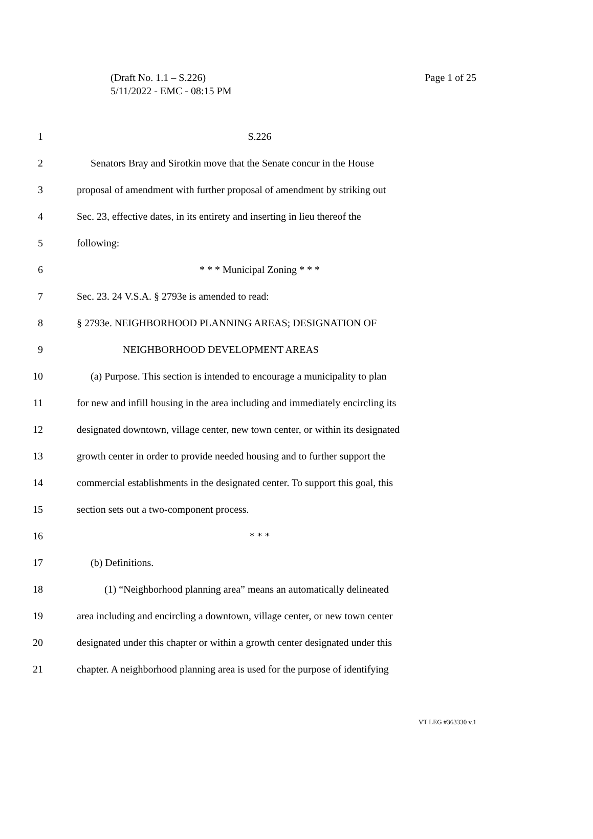Page 1 of 25 (Draft No. 1.1 – S.226)
5/11/2022 - EMC - 08:15 PM
1 S.226
2 Senators Bray and Sirotkin move that the Senate concur in the House
3 proposal of amendment with further proposal of amendment by striking out
4 Sec. 23, effective dates, in its entirety and inserting in lieu thereof the
5 following:
6 * * * Municipal Zoning * * *
7 Sec. 23. 24 V.S.A. § 2793e is amended to read:
8 § 2793e. NEIGHBORHOOD PLANNING AREAS; DESIGNATION OF
9 NEIGHBORHOOD DEVELOPMENT AREAS
10 (a) Purpose. This section is intended to encourage a municipality to plan
11 for new and infill housing in the area including and immediately encircling its
12 designated downtown, village center, new town center, or within its designated
13 growth center in order to provide needed housing and to further support the
14 commercial establishments in the designated center. To support this goal, this
15 section sets out a two-component process.
16 * * *
17 (b) Definitions.
18 (1) “Neighborhood planning area” means an automatically delineated
19 area including and encircling a downtown, village center, or new town center
20 designated under this chapter or within a growth center designated under this
21 chapter. A neighborhood planning area is used for the purpose of identifying
VT LEG #363330 v.1